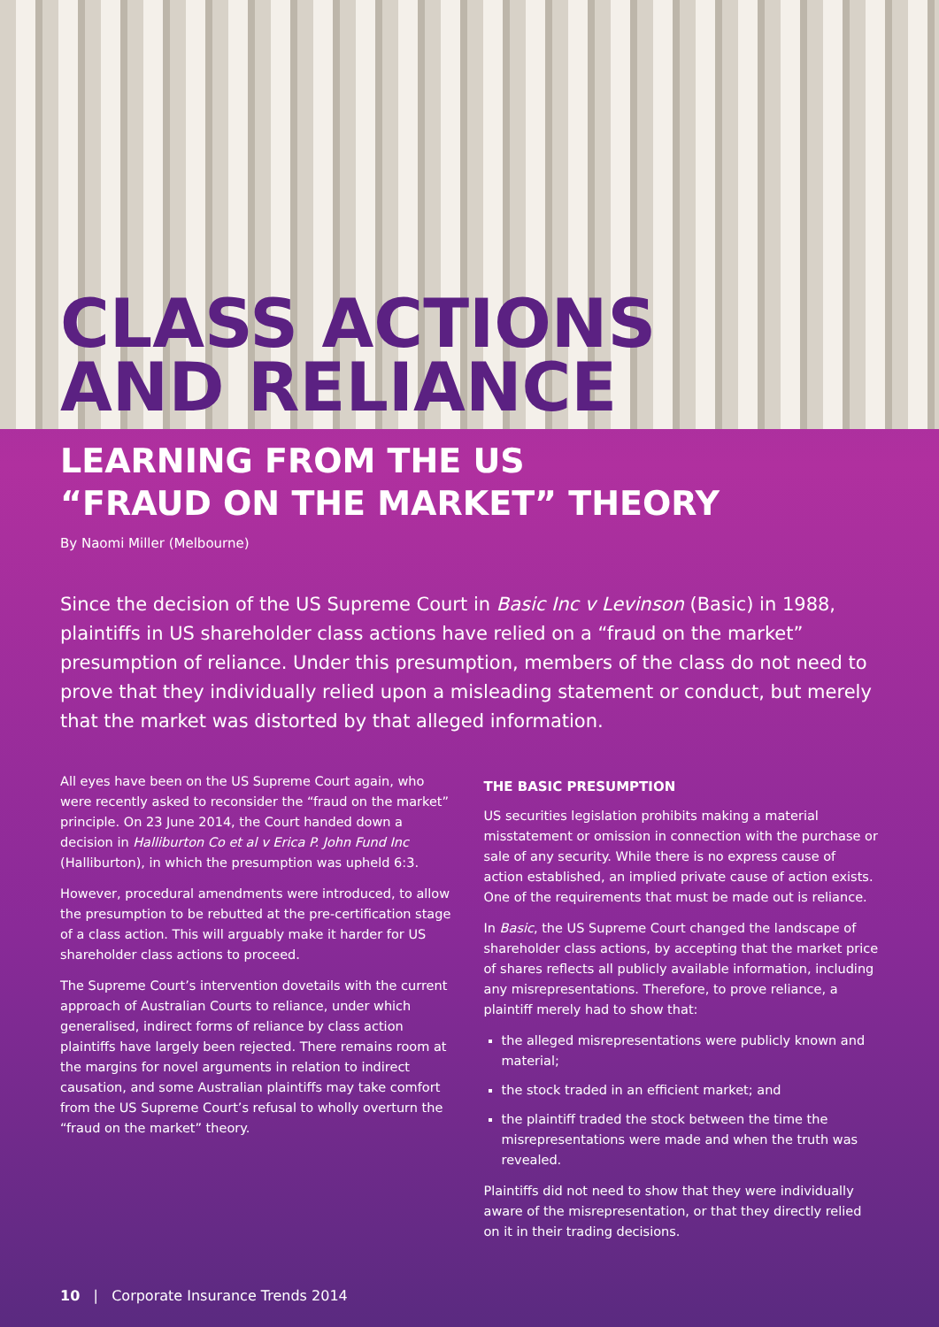CLASS ACTIONS
AND RELIANCE
LEARNING FROM THE US
“FRAUD ON THE MARKET” THEORY
By Naomi Miller (Melbourne)
Since the decision of the US Supreme Court in Basic Inc v Levinson (Basic) in 1988, plaintiffs in US shareholder class actions have relied on a “fraud on the market” presumption of reliance. Under this presumption, members of the class do not need to prove that they individually relied upon a misleading statement or conduct, but merely that the market was distorted by that alleged information.
All eyes have been on the US Supreme Court again, who were recently asked to reconsider the “fraud on the market” principle. On 23 June 2014, the Court handed down a decision in Halliburton Co et al v Erica P. John Fund Inc (Halliburton), in which the presumption was upheld 6:3.
However, procedural amendments were introduced, to allow the presumption to be rebutted at the pre-certification stage of a class action. This will arguably make it harder for US shareholder class actions to proceed.
The Supreme Court’s intervention dovetails with the current approach of Australian Courts to reliance, under which generalised, indirect forms of reliance by class action plaintiffs have largely been rejected. There remains room at the margins for novel arguments in relation to indirect causation, and some Australian plaintiffs may take comfort from the US Supreme Court’s refusal to wholly overturn the “fraud on the market” theory.
THE BASIC PRESUMPTION
US securities legislation prohibits making a material misstatement or omission in connection with the purchase or sale of any security. While there is no express cause of action established, an implied private cause of action exists. One of the requirements that must be made out is reliance.
In Basic, the US Supreme Court changed the landscape of shareholder class actions, by accepting that the market price of shares reflects all publicly available information, including any misrepresentations. Therefore, to prove reliance, a plaintiff merely had to show that:
the alleged misrepresentations were publicly known and material;
the stock traded in an efficient market; and
the plaintiff traded the stock between the time the misrepresentations were made and when the truth was revealed.
Plaintiffs did not need to show that they were individually aware of the misrepresentation, or that they directly relied on it in their trading decisions.
10 | Corporate Insurance Trends 2014